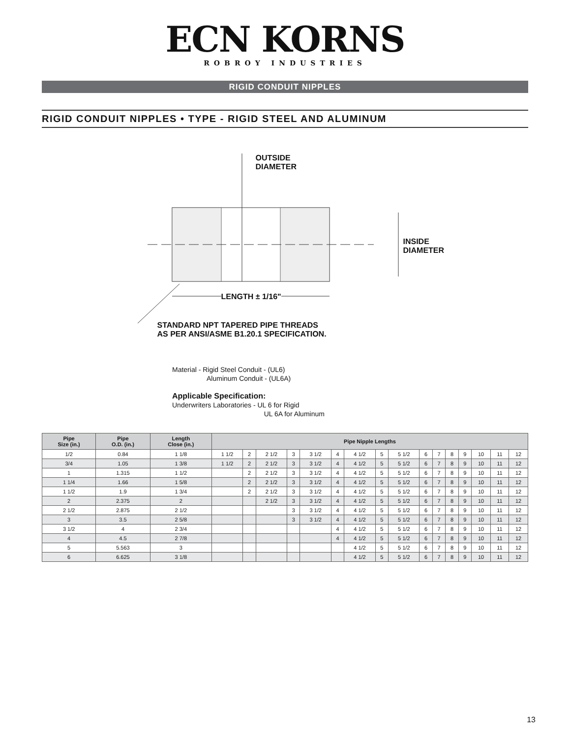ECN KORNS
ROBROY INDUSTRIES
RIGID CONDUIT NIPPLES
RIGID CONDUIT NIPPLES • TYPE - RIGID STEEL AND ALUMINUM
OUTSIDE
DIAMETER
INSIDE
DIAMETER
LENGTH ± 1/16"
STANDARD NPT TAPERED PIPE THREADS
AS PER ANSI/ASME B1.20.1 SPECIFICATION.
Material - Rigid Steel Conduit - (UL6)
Aluminum Conduit - (UL6A)
Applicable Specification:
Underwriters Laboratories - UL 6 for Rigid
UL 6A for Aluminum
| Pipe Size (in.) | Pipe O.D. (in.) | Length Close (in.) | Pipe Nipple Lengths | | | | | | | | | | | | | | | |
| --- | --- | --- | --- | --- | --- | --- | --- | --- | --- | --- | --- | --- | --- | --- | --- | --- | --- | --- |
| 1/2 | 0.84 | 1 1/8 | 1 1/2 | 2 | 2 1/2 | 3 | 3 1/2 | 4 | 4 1/2 | 5 | 5 1/2 | 6 | 7 | 8 | 9 | 10 | 11 | 12 |
| 3/4 | 1.05 | 1 3/8 | 1 1/2 | 2 | 2 1/2 | 3 | 3 1/2 | 4 | 4 1/2 | 5 | 5 1/2 | 6 | 7 | 8 | 9 | 10 | 11 | 12 |
| 1 | 1.315 | 1 1/2 | | 2 | 2 1/2 | 3 | 3 1/2 | 4 | 4 1/2 | 5 | 5 1/2 | 6 | 7 | 8 | 9 | 10 | 11 | 12 |
| 1 1/4 | 1.66 | 1 5/8 | | 2 | 2 1/2 | 3 | 3 1/2 | 4 | 4 1/2 | 5 | 5 1/2 | 6 | 7 | 8 | 9 | 10 | 11 | 12 |
| 1 1/2 | 1.9 | 1 3/4 | | 2 | 2 1/2 | 3 | 3 1/2 | 4 | 4 1/2 | 5 | 5 1/2 | 6 | 7 | 8 | 9 | 10 | 11 | 12 |
| 2 | 2.375 | 2 | | | 2 1/2 | 3 | 3 1/2 | 4 | 4 1/2 | 5 | 5 1/2 | 6 | 7 | 8 | 9 | 10 | 11 | 12 |
| 2 1/2 | 2.875 | 2 1/2 | | | | 3 | 3 1/2 | 4 | 4 1/2 | 5 | 5 1/2 | 6 | 7 | 8 | 9 | 10 | 11 | 12 |
| 3 | 3.5 | 2 5/8 | | | | 3 | 3 1/2 | 4 | 4 1/2 | 5 | 5 1/2 | 6 | 7 | 8 | 9 | 10 | 11 | 12 |
| 3 1/2 | 4 | 2 3/4 | | | | | | 4 | 4 1/2 | 5 | 5 1/2 | 6 | 7 | 8 | 9 | 10 | 11 | 12 |
| 4 | 4.5 | 2 7/8 | | | | | | 4 | 4 1/2 | 5 | 5 1/2 | 6 | 7 | 8 | 9 | 10 | 11 | 12 |
| 5 | 5.563 | 3 | | | | | | | 4 1/2 | 5 | 5 1/2 | 6 | 7 | 8 | 9 | 10 | 11 | 12 |
| 6 | 6.625 | 3 1/8 | | | | | | | 4 1/2 | 5 | 5 1/2 | 6 | 7 | 8 | 9 | 10 | 11 | 12 |
13